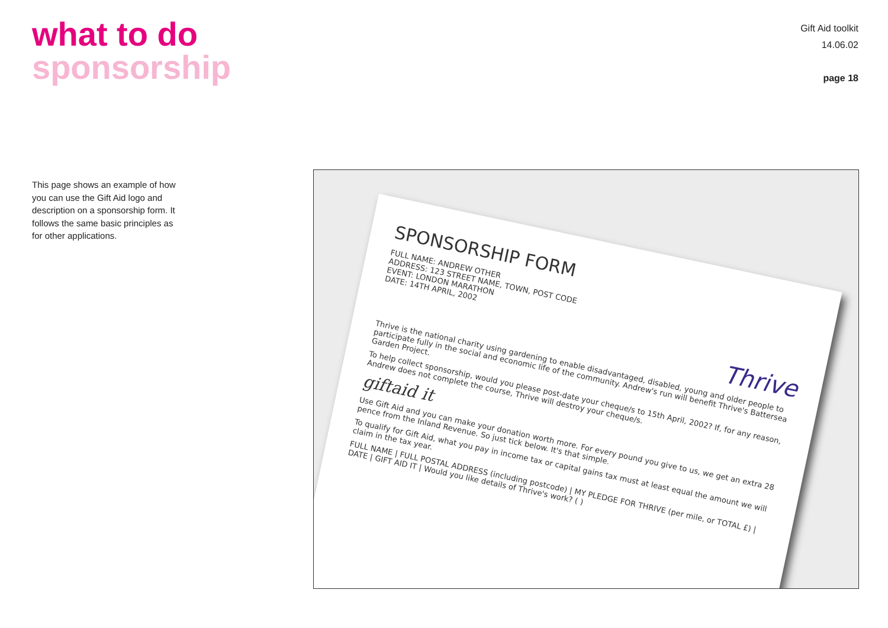what to do
sponsorship
Gift Aid toolkit
14.06.02
page 18
This page shows an example of how you can use the Gift Aid logo and description on a sponsorship form. It follows the same basic principles as for other applications.
SPONSORSHIP FORM
FULL NAME: ANDREW OTHER
ADDRESS: 123 STREET NAME, TOWN, POST CODE
EVENT: LONDON MARATHON
DATE: 14TH APRIL, 2002
Thrive
Thrive is the national charity using gardening to enable disadvantaged, disabled, young and older people to participate fully in the social and economic life of the community. Andrew's run will benefit Thrive's Battersea Garden Project.
To help collect sponsorship, would you please post-date your cheque/s to 15th April, 2002? If, for any reason, Andrew does not complete the course, Thrive will destroy your cheque/s.
giftaid it
Use Gift Aid and you can make your donation worth more. For every pound you give to us, we get an extra 28 pence from the Inland Revenue. So just tick below. It's that simple.
To qualify for Gift Aid, what you pay in income tax or capital gains tax must at least equal the amount we will claim in the tax year.
FULL NAME | FULL POSTAL ADDRESS (including postcode) | MY PLEDGE FOR THRIVE (per mile, or TOTAL £) | DATE | GIFT AID IT | Would you like details of Thrive's work? ( )